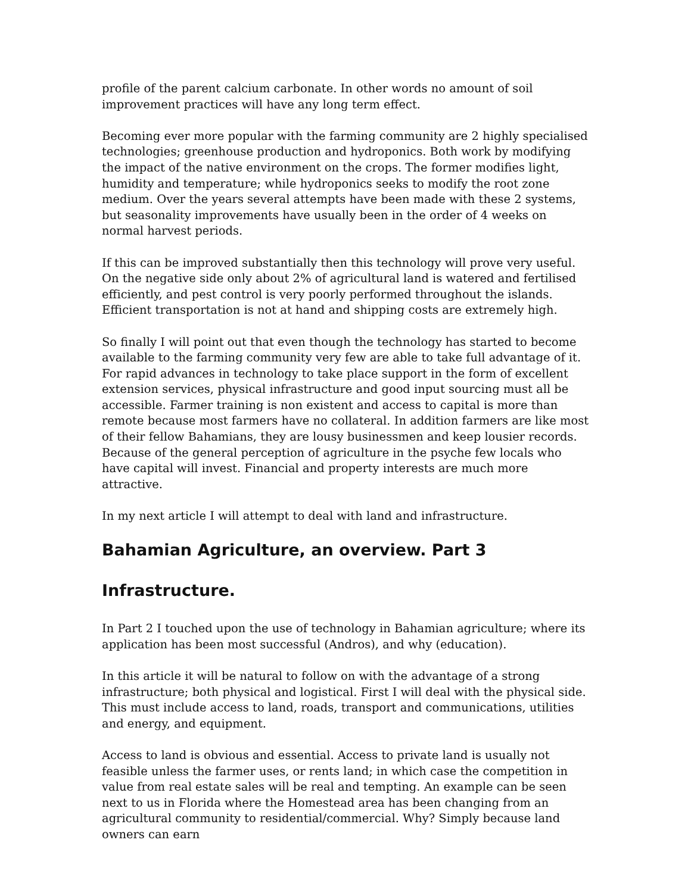profile of the parent calcium carbonate. In other words no amount of soil improvement practices will have any long term effect.
Becoming ever more popular with the farming community are 2 highly specialised technologies; greenhouse production and hydroponics. Both work by modifying the impact of the native environment on the crops. The former modifies light, humidity and temperature; while hydroponics seeks to modify the root zone medium. Over the years several attempts have been made with these 2 systems, but seasonality improvements have usually been in the order of 4 weeks on normal harvest periods.
If this can be improved substantially then this technology will prove very useful. On the negative side only about 2% of agricultural land is watered and fertilised efficiently, and pest control is very poorly performed throughout the islands. Efficient transportation is not at hand and shipping costs are extremely high.
So finally I will point out that even though the technology has started to become available to the farming community very few are able to take full advantage of it. For rapid advances in technology to take place support in the form of excellent extension services, physical infrastructure and good input sourcing must all be accessible. Farmer training is non existent and access to capital is more than remote because most farmers have no collateral. In addition farmers are like most of their fellow Bahamians, they are lousy businessmen and keep lousier records. Because of the general perception of agriculture in the psyche few locals who have capital will invest. Financial and property interests are much more attractive.
In my next article I will attempt to deal with land and infrastructure.
Bahamian Agriculture, an overview. Part 3
Infrastructure.
In Part 2 I touched upon the use of technology in Bahamian agriculture; where its application has been most successful (Andros), and why (education).
In this article it will be natural to follow on with the advantage of a strong infrastructure; both physical and logistical. First I will deal with the physical side. This must include access to land, roads, transport and communications, utilities and energy, and equipment.
Access to land is obvious and essential. Access to private land is usually not feasible unless the farmer uses, or rents land; in which case the competition in value from real estate sales will be real and tempting. An example can be seen next to us in Florida where the Homestead area has been changing from an agricultural community to residential/commercial. Why? Simply because land owners can earn